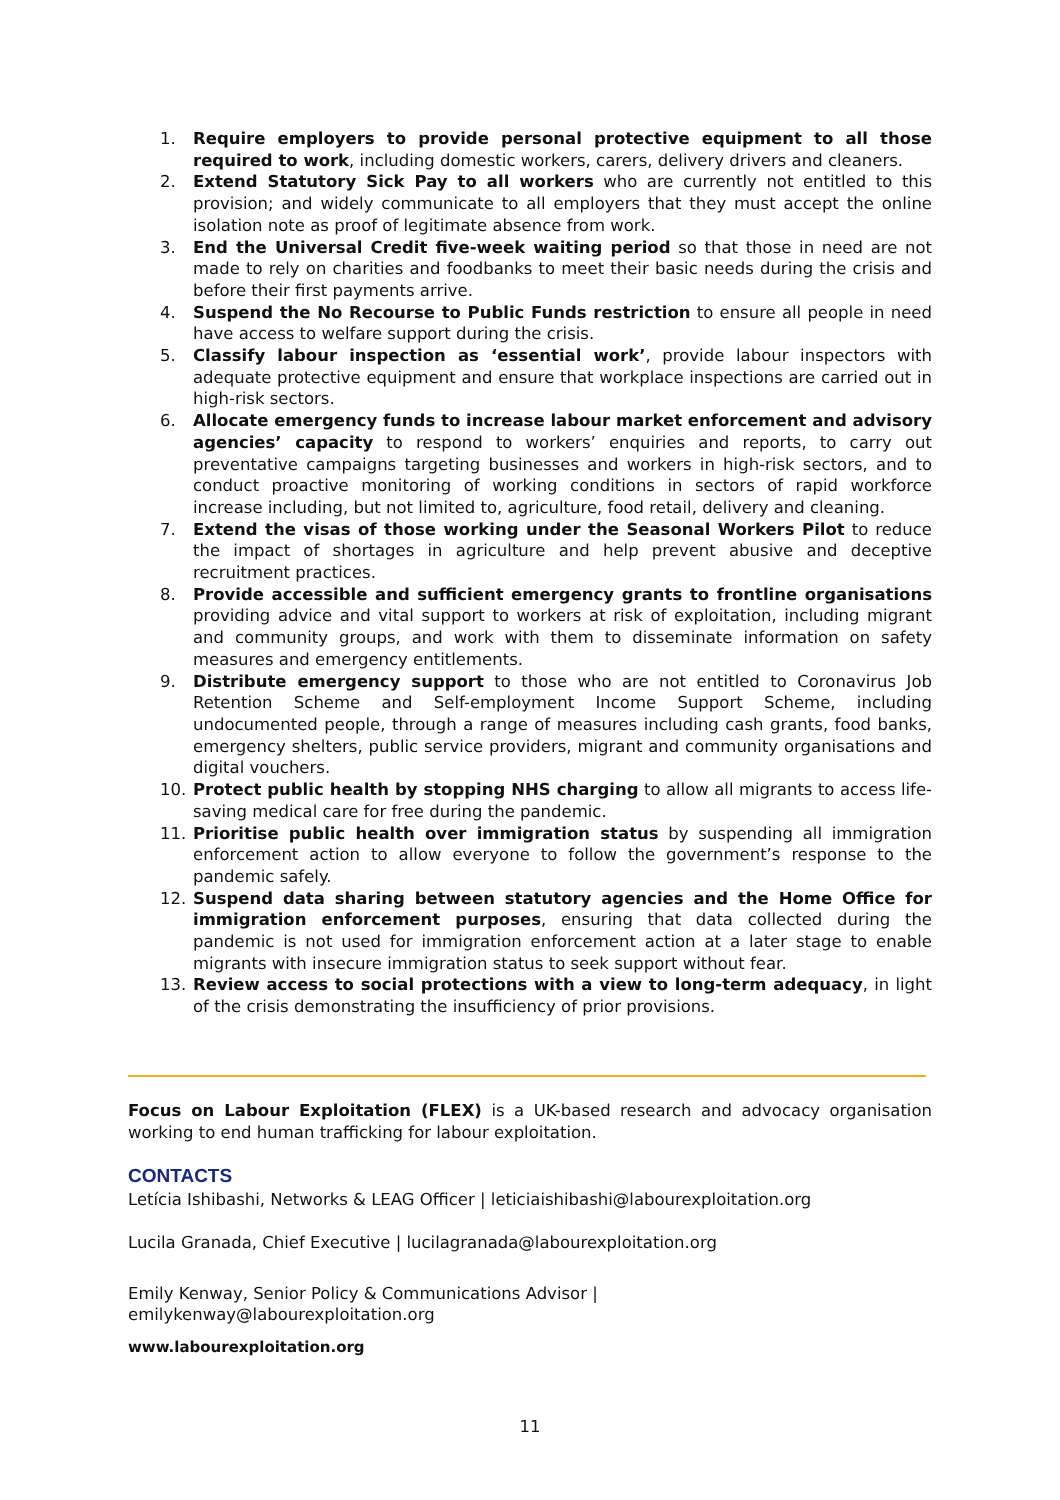1. Require employers to provide personal protective equipment to all those required to work, including domestic workers, carers, delivery drivers and cleaners.
2. Extend Statutory Sick Pay to all workers who are currently not entitled to this provision; and widely communicate to all employers that they must accept the online isolation note as proof of legitimate absence from work.
3. End the Universal Credit five-week waiting period so that those in need are not made to rely on charities and foodbanks to meet their basic needs during the crisis and before their first payments arrive.
4. Suspend the No Recourse to Public Funds restriction to ensure all people in need have access to welfare support during the crisis.
5. Classify labour inspection as ‘essential work’, provide labour inspectors with adequate protective equipment and ensure that workplace inspections are carried out in high-risk sectors.
6. Allocate emergency funds to increase labour market enforcement and advisory agencies’ capacity to respond to workers’ enquiries and reports, to carry out preventative campaigns targeting businesses and workers in high-risk sectors, and to conduct proactive monitoring of working conditions in sectors of rapid workforce increase including, but not limited to, agriculture, food retail, delivery and cleaning.
7. Extend the visas of those working under the Seasonal Workers Pilot to reduce the impact of shortages in agriculture and help prevent abusive and deceptive recruitment practices.
8. Provide accessible and sufficient emergency grants to frontline organisations providing advice and vital support to workers at risk of exploitation, including migrant and community groups, and work with them to disseminate information on safety measures and emergency entitlements.
9. Distribute emergency support to those who are not entitled to Coronavirus Job Retention Scheme and Self-employment Income Support Scheme, including undocumented people, through a range of measures including cash grants, food banks, emergency shelters, public service providers, migrant and community organisations and digital vouchers.
10. Protect public health by stopping NHS charging to allow all migrants to access life-saving medical care for free during the pandemic.
11. Prioritise public health over immigration status by suspending all immigration enforcement action to allow everyone to follow the government’s response to the pandemic safely.
12. Suspend data sharing between statutory agencies and the Home Office for immigration enforcement purposes, ensuring that data collected during the pandemic is not used for immigration enforcement action at a later stage to enable migrants with insecure immigration status to seek support without fear.
13. Review access to social protections with a view to long-term adequacy, in light of the crisis demonstrating the insufficiency of prior provisions.
Focus on Labour Exploitation (FLEX) is a UK-based research and advocacy organisation working to end human trafficking for labour exploitation.
CONTACTS
Letícia Ishibashi, Networks & LEAG Officer | leticiaishibashi@labourexploitation.org
Lucila Granada, Chief Executive | lucilagranada@labourexploitation.org
Emily Kenway, Senior Policy & Communications Advisor |
emilykenway@labourexploitation.org
www.labourexploitation.org
11